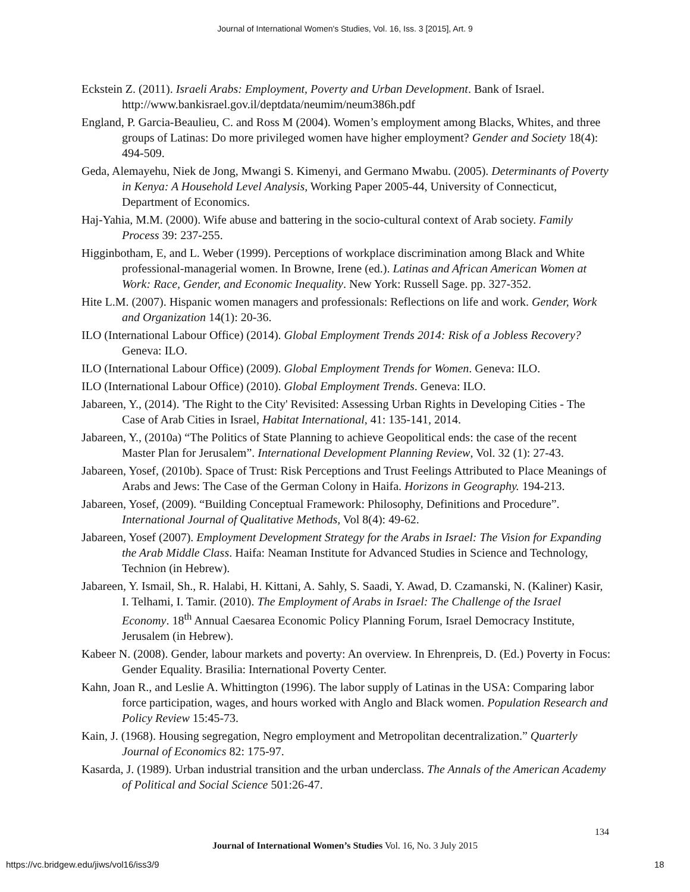Journal of International Women's Studies, Vol. 16, Iss. 3 [2015], Art. 9
Eckstein Z. (2011). Israeli Arabs: Employment, Poverty and Urban Development. Bank of Israel. http://www.bankisrael.gov.il/deptdata/neumim/neum386h.pdf
England, P. Garcia-Beaulieu, C. and Ross M (2004). Women’s employment among Blacks, Whites, and three groups of Latinas: Do more privileged women have higher employment? Gender and Society 18(4): 494-509.
Geda, Alemayehu, Niek de Jong, Mwangi S. Kimenyi, and Germano Mwabu. (2005). Determinants of Poverty in Kenya: A Household Level Analysis, Working Paper 2005-44, University of Connecticut, Department of Economics.
Haj-Yahia, M.M. (2000). Wife abuse and battering in the socio-cultural context of Arab society. Family Process 39: 237-255.
Higginbotham, E, and L. Weber (1999). Perceptions of workplace discrimination among Black and White professional-managerial women. In Browne, Irene (ed.). Latinas and African American Women at Work: Race, Gender, and Economic Inequality. New York: Russell Sage. pp. 327-352.
Hite L.M. (2007). Hispanic women managers and professionals: Reflections on life and work. Gender, Work and Organization 14(1): 20-36.
ILO (International Labour Office) (2014). Global Employment Trends 2014: Risk of a Jobless Recovery? Geneva: ILO.
ILO (International Labour Office) (2009). Global Employment Trends for Women. Geneva: ILO.
ILO (International Labour Office) (2010). Global Employment Trends. Geneva: ILO.
Jabareen, Y., (2014). 'The Right to the City' Revisited: Assessing Urban Rights in Developing Cities - The Case of Arab Cities in Israel, Habitat International, 41: 135-141, 2014.
Jabareen, Y., (2010a) “The Politics of State Planning to achieve Geopolitical ends: the case of the recent Master Plan for Jerusalem”. International Development Planning Review, Vol. 32 (1): 27-43.
Jabareen, Yosef, (2010b). Space of Trust: Risk Perceptions and Trust Feelings Attributed to Place Meanings of Arabs and Jews: The Case of the German Colony in Haifa. Horizons in Geography. 194-213.
Jabareen, Yosef, (2009). “Building Conceptual Framework: Philosophy, Definitions and Procedure”. International Journal of Qualitative Methods, Vol 8(4): 49-62.
Jabareen, Yosef (2007). Employment Development Strategy for the Arabs in Israel: The Vision for Expanding the Arab Middle Class. Haifa: Neaman Institute for Advanced Studies in Science and Technology, Technion (in Hebrew).
Jabareen, Y. Ismail, Sh., R. Halabi, H. Kittani, A. Sahly, S. Saadi, Y. Awad, D. Czamanski, N. (Kaliner) Kasir, I. Telhami, I. Tamir. (2010). The Employment of Arabs in Israel: The Challenge of the Israel Economy. 18<sup>th</sup> Annual Caesarea Economic Policy Planning Forum, Israel Democracy Institute, Jerusalem (in Hebrew).
Kabeer N. (2008). Gender, labour markets and poverty: An overview. In Ehrenpreis, D. (Ed.) Poverty in Focus: Gender Equality. Brasilia: International Poverty Center.
Kahn, Joan R., and Leslie A. Whittington (1996). The labor supply of Latinas in the USA: Comparing labor force participation, wages, and hours worked with Anglo and Black women. Population Research and Policy Review 15:45-73.
Kain, J. (1968). Housing segregation, Negro employment and Metropolitan decentralization.” Quarterly Journal of Economics 82: 175-97.
Kasarda, J. (1989). Urban industrial transition and the urban underclass. The Annals of the American Academy of Political and Social Science 501:26-47.
134
Journal of International Women’s Studies Vol. 16, No. 3 July 2015
https://vc.bridgew.edu/jiws/vol16/iss3/9
18